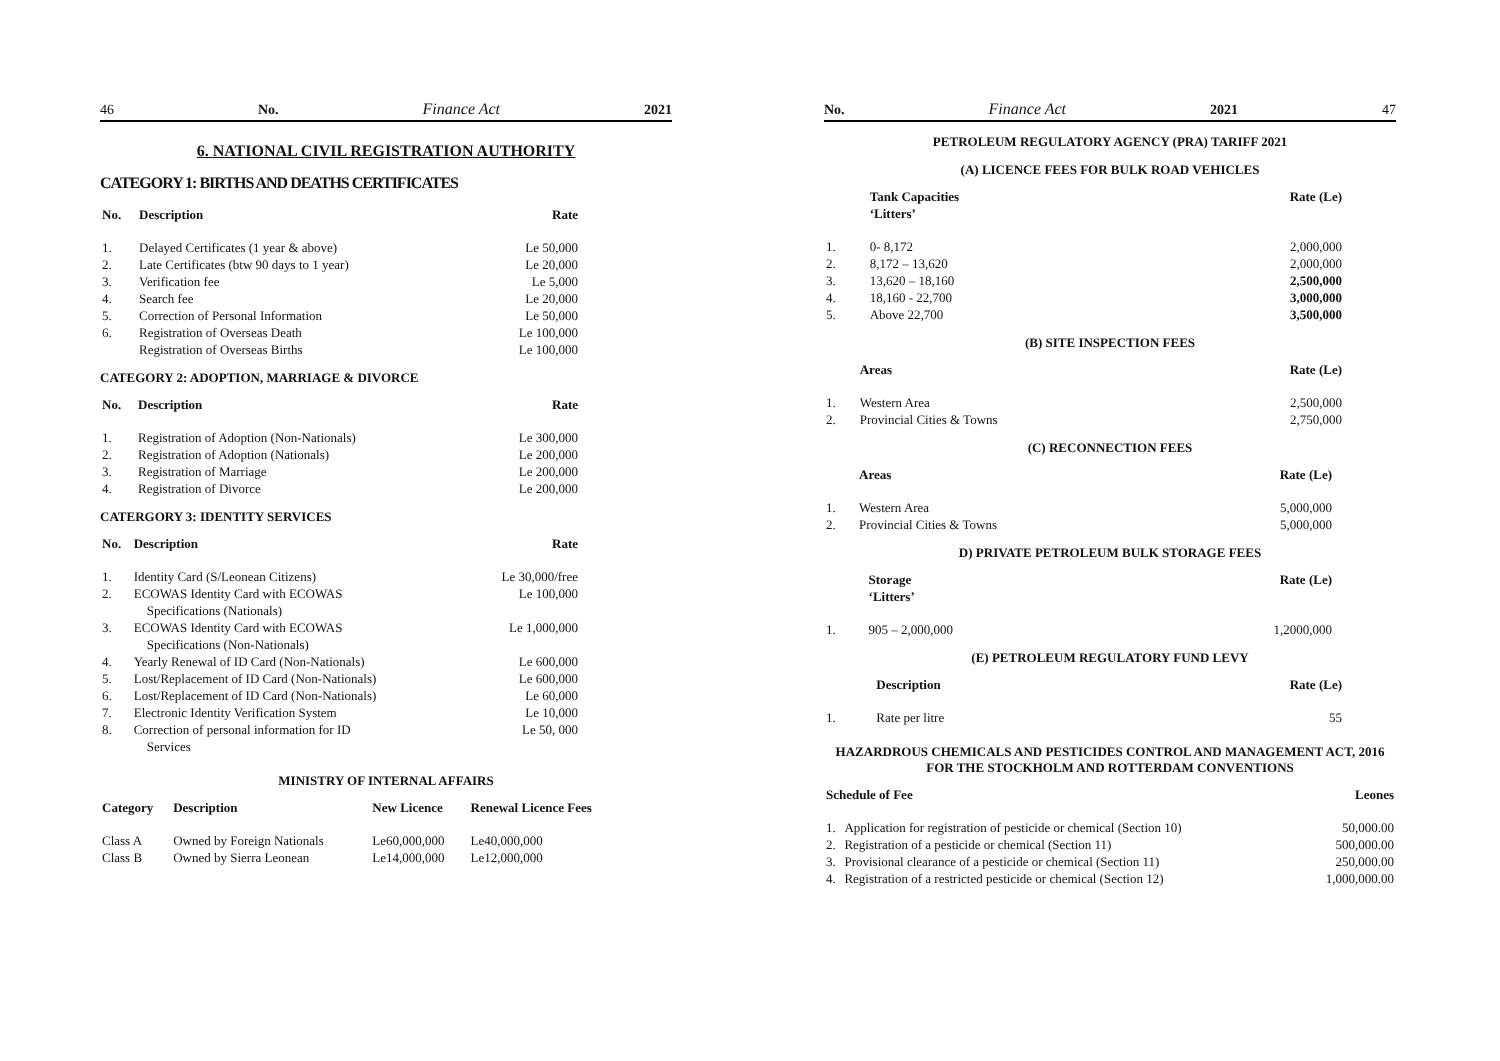46 No. Finance Act 2021
6. NATIONAL CIVIL REGISTRATION AUTHORITY
CATEGORY 1: BIRTHS AND DEATHS CERTIFICATES
| No. | Description | Rate |
| --- | --- | --- |
| 1. | Delayed Certificates (1 year & above) | Le 50,000 |
| 2. | Late Certificates (btw 90 days to 1 year) | Le 20,000 |
| 3. | Verification fee | Le 5,000 |
| 4. | Search fee | Le 20,000 |
| 5. | Correction of Personal Information | Le 50,000 |
| 6. | Registration of Overseas Death | Le 100,000 |
| | Registration of Overseas Births | Le 100,000 |
CATEGORY 2: ADOPTION, MARRIAGE & DIVORCE
| No. | Description | Rate |
| --- | --- | --- |
| 1. | Registration of Adoption (Non-Nationals) | Le 300,000 |
| 2. | Registration of Adoption (Nationals) | Le 200,000 |
| 3. | Registration of Marriage | Le 200,000 |
| 4. | Registration of Divorce | Le 200,000 |
CATERGORY 3: IDENTITY SERVICES
| No. | Description | Rate |
| --- | --- | --- |
| 1. | Identity Card (S/Leonean Citizens) | Le 30,000/free |
| 2. | ECOWAS Identity Card with ECOWAS Specifications (Nationals) | Le 100,000 |
| 3. | ECOWAS Identity Card with ECOWAS Specifications (Non-Nationals) | Le 1,000,000 |
| 4. | Yearly Renewal of ID Card (Non-Nationals) | Le 600,000 |
| 5. | Lost/Replacement of ID Card (Non-Nationals) | Le 600,000 |
| 6. | Lost/Replacement of ID Card (Non-Nationals) | Le 60,000 |
| 7. | Electronic Identity Verification System | Le 10,000 |
| 8. | Correction of personal information for ID Services | Le 50, 000 |
MINISTRY OF INTERNAL AFFAIRS
| Category | Description | New Licence | Renewal Licence Fees |
| --- | --- | --- | --- |
| Class A | Owned by Foreign Nationals | Le60,000,000 | Le40,000,000 |
| Class B | Owned by Sierra Leonean | Le14,000,000 | Le12,000,000 |
No. Finance Act 2021 47
PETROLEUM REGULATORY AGENCY (PRA) TARIFF 2021
(A) LICENCE FEES FOR BULK ROAD VEHICLES
| | Tank Capacities ‘Litters’ | Rate (Le) |
| --- | --- | --- |
| 1. | 0- 8,172 | 2,000,000 |
| 2. | 8,172 – 13,620 | 2,000,000 |
| 3. | 13,620 – 18,160 | 2,500,000 |
| 4. | 18,160 - 22,700 | 3,000,000 |
| 5. | Above 22,700 | 3,500,000 |
(B) SITE INSPECTION FEES
| | Areas | Rate (Le) |
| --- | --- | --- |
| 1. | Western Area | 2,500,000 |
| 2. | Provincial Cities & Towns | 2,750,000 |
(C) RECONNECTION FEES
| | Areas | Rate (Le) |
| --- | --- | --- |
| 1. | Western Area | 5,000,000 |
| 2. | Provincial Cities & Towns | 5,000,000 |
D) PRIVATE PETROLEUM BULK STORAGE FEES
| | Storage ‘Litters’ | Rate (Le) |
| --- | --- | --- |
| 1. | 905 – 2,000,000 | 1,2000,000 |
(E) PETROLEUM REGULATORY FUND LEVY
| | Description | Rate (Le) |
| --- | --- | --- |
| 1. | Rate per litre | 55 |
HAZARDROUS CHEMICALS AND PESTICIDES CONTROL AND MANAGEMENT ACT, 2016 FOR THE STOCKHOLM AND ROTTERDAM CONVENTIONS
| Schedule of Fee | | Leones |
| --- | --- | --- |
| 1. | Application for registration of pesticide or chemical (Section 10) | 50,000.00 |
| 2. | Registration of a pesticide or chemical (Section 11) | 500,000.00 |
| 3. | Provisional clearance of a pesticide or chemical (Section 11) | 250,000.00 |
| 4. | Registration of a restricted pesticide or chemical (Section 12) | 1,000,000.00 |